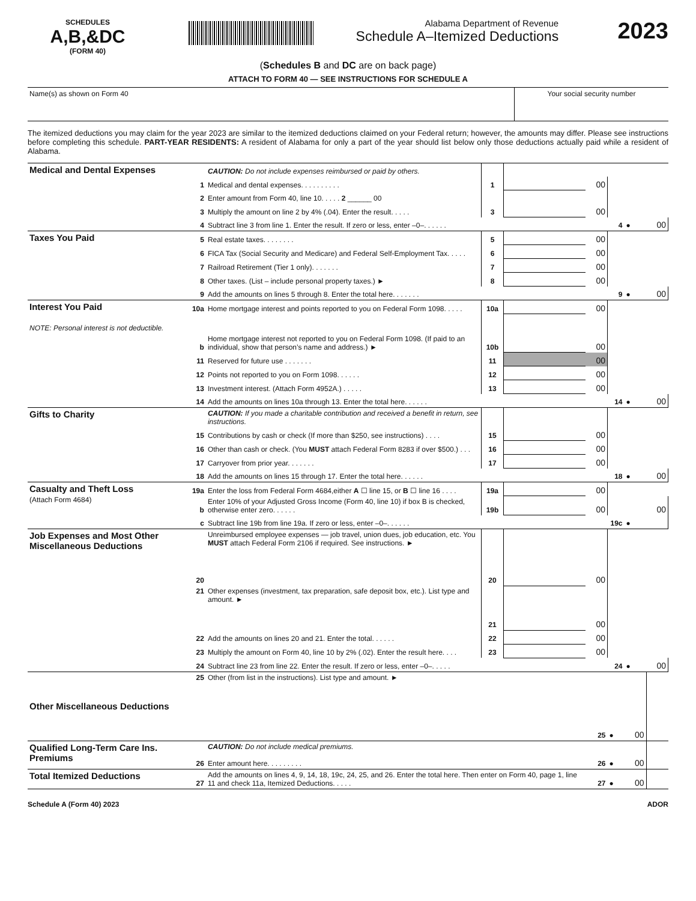SCHEDULES
A,B,&DC
(FORM 40)
Alabama Department of Revenue
Schedule A–Itemized Deductions
2023
(Schedules B and DC are on back page)
ATTACH TO FORM 40 — SEE INSTRUCTIONS FOR SCHEDULE A
Name(s) as shown on Form 40 Your social security number
The itemized deductions you may claim for the year 2023 are similar to the itemized deductions claimed on your Federal return; however, the amounts may differ. Please see instructions before completing this schedule. PART-YEAR RESIDENTS: A resident of Alabama for only a part of the year should list below only those deductions actually paid while a resident of Alabama.
| Medical and Dental Expenses | | CAUTION: Do not include expenses reimbursed or paid by others. | | | | | | |
| | 1 | Medical and dental expenses. . . . . . . . . . | 1 | | 00 | | | |
| | 2 | Enter amount from Form 40, line 10. . . . . 2 ______ 00 | | | | | | |
| | 3 | Multiply the amount on line 2 by 4% (.04). Enter the result. . . . . | 3 | | 00 | | | |
| | 4 | Subtract line 3 from line 1. Enter the result. If zero or less, enter –0–. . . . . . | | | | 4 | ● | 00 |
| Taxes You Paid | 5 | Real estate taxes. . . . . . . . | 5 | | 00 | | | |
| | 6 | FICA Tax (Social Security and Medicare) and Federal Self-Employment Tax. . . . . | 6 | | 00 | | | |
| | 7 | Railroad Retirement (Tier 1 only). . . . . . . | 7 | | 00 | | | |
| | 8 | Other taxes. (List – include personal property taxes.) ► | 8 | | 00 | | | |
| | 9 | Add the amounts on lines 5 through 8. Enter the total here. . . . . . . | | | | 9 | ● | 00 |
| Interest You Paid NOTE: Personal interest is not deductible. | 10a | Home mortgage interest and points reported to you on Federal Form 1098. . . . . | 10a | | 00 | | | |
| | b | Home mortgage interest not reported to you on Federal Form 1098. (If paid to an individual, show that person’s name and address.) ► | 10b | | 00 | | | |
| | 11 | Reserved for future use . . . . . . . | 11 | | 00 | | | |
| | 12 | Points not reported to you on Form 1098. . . . . . | 12 | | 00 | | | |
| | 13 | Investment interest. (Attach Form 4952A.) . . . . . | 13 | | 00 | | | |
| | 14 | Add the amounts on lines 10a through 13. Enter the total here. . . . . . | | | | 14 | ● | 00 |
| Gifts to Charity | | CAUTION: If you made a charitable contribution and received a benefit in return, see instructions. | | | | | | |
| | 15 | Contributions by cash or check (If more than $250, see instructions) . . . . | 15 | | 00 | | | |
| | 16 | Other than cash or check. (You MUST attach Federal Form 8283 if over $500.) . . . | 16 | | 00 | | | |
| | 17 | Carryover from prior year. . . . . . . | 17 | | 00 | | | |
| | 18 | Add the amounts on lines 15 through 17. Enter the total here. . . . . . | | | | 18 | ● | 00 |
| Casualty and Theft Loss (Attach Form 4684) | 19a | Enter the loss from Federal Form 4684,either A ☐ line 15, or B ☐ line 16 . . . . | 19a | | 00 | | | |
| | b | Enter 10% of your Adjusted Gross Income (Form 40, line 10) if box B is checked, otherwise enter zero. . . . . . | 19b | | 00 | | | 00 |
| | c | Subtract line 19b from line 19a. If zero or less, enter –0–. . . . . . | | | | 19c | ● | |
| Job Expenses and Most Other Miscellaneous Deductions | 20 | Unreimbursed employee expenses — job travel, union dues, job education, etc. You MUST attach Federal Form 2106 if required. See instructions. ► | 20 | | 00 | | | |
| | 21 | Other expenses (investment, tax preparation, safe deposit box, etc.). List type and amount. ► | 21 | | 00 | | | |
| | 22 | Add the amounts on lines 20 and 21. Enter the total. . . . . . | 22 | | 00 | | | |
| | 23 | Multiply the amount on Form 40, line 10 by 2% (.02). Enter the result here. . . . | 23 | | 00 | | | |
| | 24 | Subtract line 23 from line 22. Enter the result. If zero or less, enter –0–. . . . . | | | | 24 | ● | 00 |
| Other Miscellaneous Deductions | 25 | Other (from list in the instructions). List type and amount. ► | | | 25 | ● | 00 | |
| Qualified Long-Term Care Ins. Premiums | 26 | CAUTION: Do not include medical premiums. Enter amount here. . . . . . . . . | | | 26 | ● | 00 | |
| Total Itemized Deductions | 27 | Add the amounts on lines 4, 9, 14, 18, 19c, 24, 25, and 26. Enter the total here. Then enter on Form 40, page 1, line 11 and check 11a, Itemized Deductions. . . . . | | | 27 | ● | 00 | |
Schedule A (Form 40) 2023 ADOR